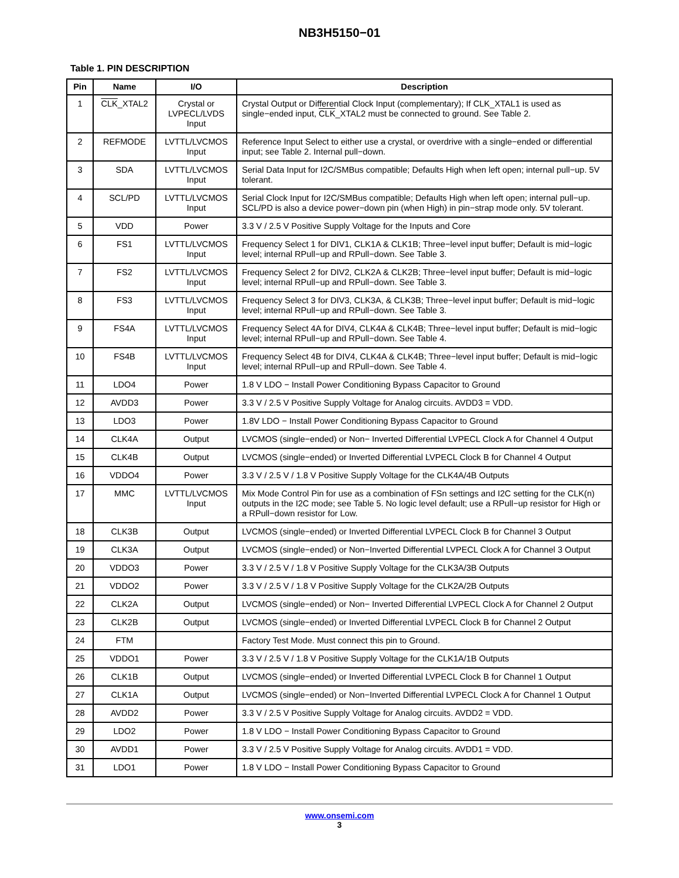NB3H5150−01
Table 1. PIN DESCRIPTION
| Pin | Name | I/O | Description |
| --- | --- | --- | --- |
| 1 | CLK _XTAL2 | Crystal or LVPECL/LVDS Input | Crystal Output or Differential Clock Input (complementary); If CLK_XTAL1 is used as single−ended input, CLK _XTAL2 must be connected to ground. See Table 2. |
| 2 | REFMODE | LVTTL/LVCMOS Input | Reference Input Select to either use a crystal, or overdrive with a single−ended or differential input; see Table 2. Internal pull−down. |
| 3 | SDA | LVTTL/LVCMOS Input | Serial Data Input for I2C/SMBus compatible; Defaults High when left open; internal pull−up. 5V tolerant. |
| 4 | SCL/PD | LVTTL/LVCMOS Input | Serial Clock Input for I2C/SMBus compatible; Defaults High when left open; internal pull−up. SCL/PD is also a device power−down pin (when High) in pin−strap mode only. 5V tolerant. |
| 5 | VDD | Power | 3.3 V / 2.5 V Positive Supply Voltage for the Inputs and Core |
| 6 | FS1 | LVTTL/LVCMOS Input | Frequency Select 1 for DIV1, CLK1A & CLK1B; Three−level input buffer; Default is mid−logic level; internal RPull−up and RPull−down. See Table 3. |
| 7 | FS2 | LVTTL/LVCMOS Input | Frequency Select 2 for DIV2, CLK2A & CLK2B; Three−level input buffer; Default is mid−logic level; internal RPull−up and RPull−down. See Table 3. |
| 8 | FS3 | LVTTL/LVCMOS Input | Frequency Select 3 for DIV3, CLK3A, & CLK3B; Three−level input buffer; Default is mid−logic level; internal RPull−up and RPull−down. See Table 3. |
| 9 | FS4A | LVTTL/LVCMOS Input | Frequency Select 4A for DIV4, CLK4A & CLK4B; Three−level input buffer; Default is mid−logic level; internal RPull−up and RPull−down. See Table 4. |
| 10 | FS4B | LVTTL/LVCMOS Input | Frequency Select 4B for DIV4, CLK4A & CLK4B; Three−level input buffer; Default is mid−logic level; internal RPull−up and RPull−down. See Table 4. |
| 11 | LDO4 | Power | 1.8 V LDO − Install Power Conditioning Bypass Capacitor to Ground |
| 12 | AVDD3 | Power | 3.3 V / 2.5 V Positive Supply Voltage for Analog circuits. AVDD3 = VDD. |
| 13 | LDO3 | Power | 1.8V LDO − Install Power Conditioning Bypass Capacitor to Ground |
| 14 | CLK4A | Output | LVCMOS (single−ended) or Non− Inverted Differential LVPECL Clock A for Channel 4 Output |
| 15 | CLK4B | Output | LVCMOS (single−ended) or Inverted Differential LVPECL Clock B for Channel 4 Output |
| 16 | VDDO4 | Power | 3.3 V / 2.5 V / 1.8 V Positive Supply Voltage for the CLK4A/4B Outputs |
| 17 | MMC | LVTTL/LVCMOS Input | Mix Mode Control Pin for use as a combination of FSn settings and I2C setting for the CLK(n) outputs in the I2C mode; see Table 5. No logic level default; use a RPull−up resistor for High or a RPull−down resistor for Low. |
| 18 | CLK3B | Output | LVCMOS (single−ended) or Inverted Differential LVPECL Clock B for Channel 3 Output |
| 19 | CLK3A | Output | LVCMOS (single−ended) or Non−Inverted Differential LVPECL Clock A for Channel 3 Output |
| 20 | VDDO3 | Power | 3.3 V / 2.5 V / 1.8 V Positive Supply Voltage for the CLK3A/3B Outputs |
| 21 | VDDO2 | Power | 3.3 V / 2.5 V / 1.8 V Positive Supply Voltage for the CLK2A/2B Outputs |
| 22 | CLK2A | Output | LVCMOS (single−ended) or Non− Inverted Differential LVPECL Clock A for Channel 2 Output |
| 23 | CLK2B | Output | LVCMOS (single−ended) or Inverted Differential LVPECL Clock B for Channel 2 Output |
| 24 | FTM | | Factory Test Mode. Must connect this pin to Ground. |
| 25 | VDDO1 | Power | 3.3 V / 2.5 V / 1.8 V Positive Supply Voltage for the CLK1A/1B Outputs |
| 26 | CLK1B | Output | LVCMOS (single−ended) or Inverted Differential LVPECL Clock B for Channel 1 Output |
| 27 | CLK1A | Output | LVCMOS (single−ended) or Non−Inverted Differential LVPECL Clock A for Channel 1 Output |
| 28 | AVDD2 | Power | 3.3 V / 2.5 V Positive Supply Voltage for Analog circuits. AVDD2 = VDD. |
| 29 | LDO2 | Power | 1.8 V LDO − Install Power Conditioning Bypass Capacitor to Ground |
| 30 | AVDD1 | Power | 3.3 V / 2.5 V Positive Supply Voltage for Analog circuits. AVDD1 = VDD. |
| 31 | LDO1 | Power | 1.8 V LDO − Install Power Conditioning Bypass Capacitor to Ground |
www.onsemi.com
3